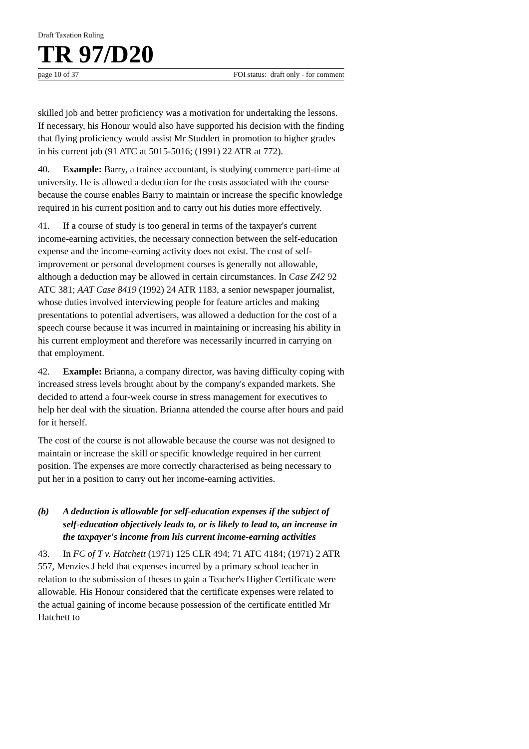Draft Taxation Ruling
TR 97/D20
page 10 of 37 FOI status: draft only - for comment
skilled job and better proficiency was a motivation for undertaking the lessons. If necessary, his Honour would also have supported his decision with the finding that flying proficiency would assist Mr Studdert in promotion to higher grades in his current job (91 ATC at 5015-5016; (1991) 22 ATR at 772).
40. Example: Barry, a trainee accountant, is studying commerce part-time at university. He is allowed a deduction for the costs associated with the course because the course enables Barry to maintain or increase the specific knowledge required in his current position and to carry out his duties more effectively.
41. If a course of study is too general in terms of the taxpayer's current income-earning activities, the necessary connection between the self-education expense and the income-earning activity does not exist. The cost of self-improvement or personal development courses is generally not allowable, although a deduction may be allowed in certain circumstances. In Case Z42 92 ATC 381; AAT Case 8419 (1992) 24 ATR 1183, a senior newspaper journalist, whose duties involved interviewing people for feature articles and making presentations to potential advertisers, was allowed a deduction for the cost of a speech course because it was incurred in maintaining or increasing his ability in his current employment and therefore was necessarily incurred in carrying on that employment.
42. Example: Brianna, a company director, was having difficulty coping with increased stress levels brought about by the company's expanded markets. She decided to attend a four-week course in stress management for executives to help her deal with the situation. Brianna attended the course after hours and paid for it herself.
The cost of the course is not allowable because the course was not designed to maintain or increase the skill or specific knowledge required in her current position. The expenses are more correctly characterised as being necessary to put her in a position to carry out her income-earning activities.
(b) A deduction is allowable for self-education expenses if the subject of self-education objectively leads to, or is likely to lead to, an increase in the taxpayer's income from his current income-earning activities
43. In FC of T v. Hatchett (1971) 125 CLR 494; 71 ATC 4184; (1971) 2 ATR 557, Menzies J held that expenses incurred by a primary school teacher in relation to the submission of theses to gain a Teacher's Higher Certificate were allowable. His Honour considered that the certificate expenses were related to the actual gaining of income because possession of the certificate entitled Mr Hatchett to